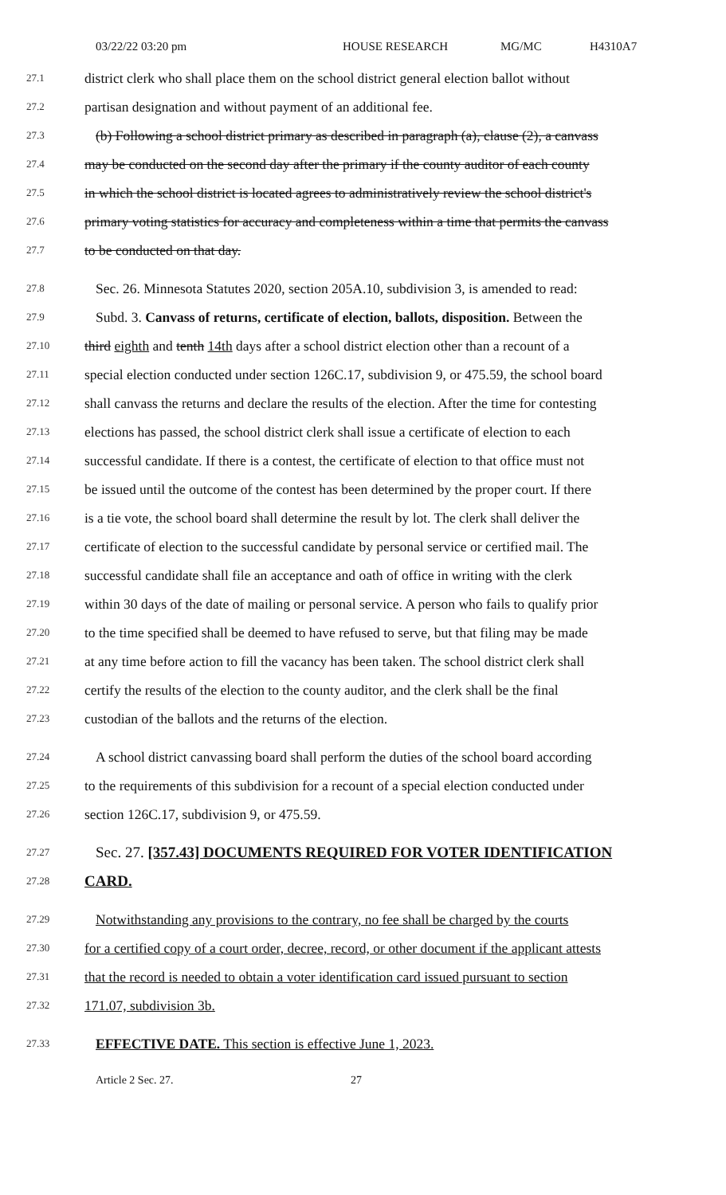03/22/22 03:20 pm HOUSE RESEARCH MG/MC H4310A7
27.1 district clerk who shall place them on the school district general election ballot without
27.2 partisan designation and without payment of an additional fee.
27.3 (b) Following a school district primary as described in paragraph (a), clause (2), a canvass
27.4 may be conducted on the second day after the primary if the county auditor of each county
27.5 in which the school district is located agrees to administratively review the school district's
27.6 primary voting statistics for accuracy and completeness within a time that permits the canvass
27.7 to be conducted on that day.
27.8 Sec. 26. Minnesota Statutes 2020, section 205A.10, subdivision 3, is amended to read:
27.9 Subd. 3. Canvass of returns, certificate of election, ballots, disposition. Between the
27.10 third eighth and tenth 14th days after a school district election other than a recount of a
27.11 special election conducted under section 126C.17, subdivision 9, or 475.59, the school board
27.12 shall canvass the returns and declare the results of the election. After the time for contesting
27.13 elections has passed, the school district clerk shall issue a certificate of election to each
27.14 successful candidate. If there is a contest, the certificate of election to that office must not
27.15 be issued until the outcome of the contest has been determined by the proper court. If there
27.16 is a tie vote, the school board shall determine the result by lot. The clerk shall deliver the
27.17 certificate of election to the successful candidate by personal service or certified mail. The
27.18 successful candidate shall file an acceptance and oath of office in writing with the clerk
27.19 within 30 days of the date of mailing or personal service. A person who fails to qualify prior
27.20 to the time specified shall be deemed to have refused to serve, but that filing may be made
27.21 at any time before action to fill the vacancy has been taken. The school district clerk shall
27.22 certify the results of the election to the county auditor, and the clerk shall be the final
27.23 custodian of the ballots and the returns of the election.
27.24 A school district canvassing board shall perform the duties of the school board according
27.25 to the requirements of this subdivision for a recount of a special election conducted under
27.26 section 126C.17, subdivision 9, or 475.59.
27.27 Sec. 27. [357.43] DOCUMENTS REQUIRED FOR VOTER IDENTIFICATION
27.28 CARD.
27.29 Notwithstanding any provisions to the contrary, no fee shall be charged by the courts
27.30 for a certified copy of a court order, decree, record, or other document if the applicant attests
27.31 that the record is needed to obtain a voter identification card issued pursuant to section
27.32 171.07, subdivision 3b.
27.33 EFFECTIVE DATE. This section is effective June 1, 2023.
Article 2 Sec. 27. 27